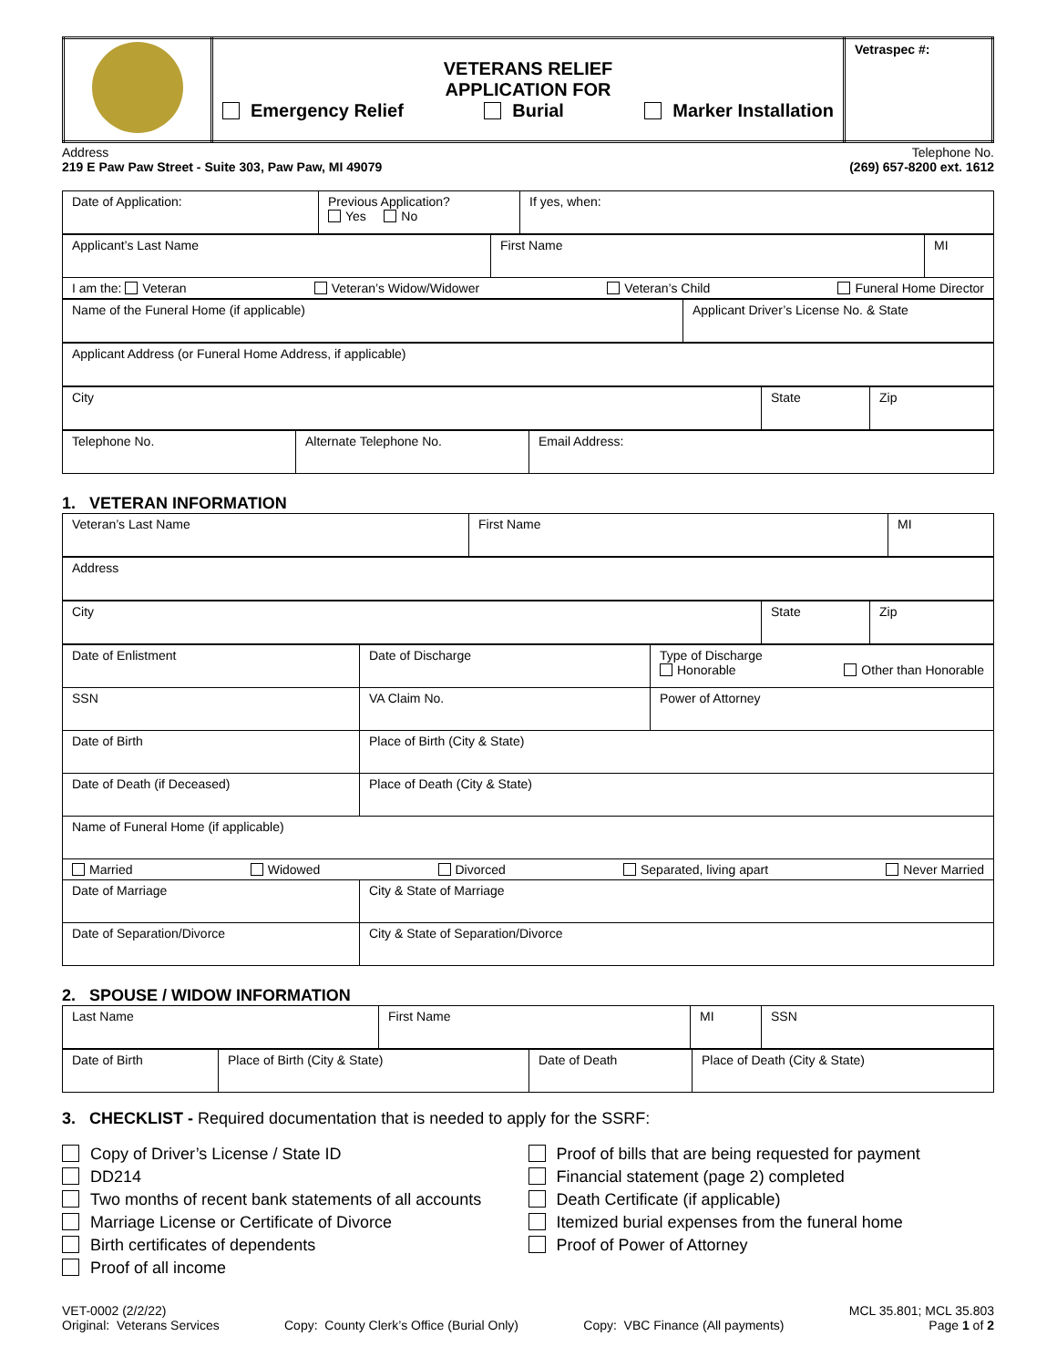| | VETERANS RELIEF APPLICATION FOR Emergency Relief Burial Marker Installation | Vetraspec #: |
Address
219 E Paw Paw Street - Suite 303, Paw Paw, MI 49079
Telephone No.
(269) 657-8200 ext. 1612
| Date of Application: | Previous Application? Yes No | If yes, when: |
| Applicant’s Last Name | First Name | MI |
| I am the: Veteran Veteran’s Widow/Widower Veteran’s Child Funeral Home Director |
| Name of the Funeral Home (if applicable) | Applicant Driver’s License No. & State |
| Applicant Address (or Funeral Home Address, if applicable) |
| City | State | Zip |
| Telephone No. | Alternate Telephone No. | Email Address: |
1. VETERAN INFORMATION
| Veteran’s Last Name | First Name | MI |
| Address |
| City | State | Zip |
| Date of Enlistment | Date of Discharge | Type of Discharge Honorable Other than Honorable |
| SSN | VA Claim No. | Power of Attorney |
| Date of Birth | Place of Birth (City & State) | |
| Date of Death (if Deceased) | Place of Death (City & State) | |
| Name of Funeral Home (if applicable) | | |
| Married Widowed Divorced Separated, living apart Never Married | | |
| Date of Marriage | City & State of Marriage | |
| Date of Separation/Divorce | City & State of Separation/Divorce | |
2. SPOUSE / WIDOW INFORMATION
| Last Name | First Name | MI | SSN |
| Date of Birth | Place of Birth (City & State) | Date of Death | Place of Death (City & State) |
3. CHECKLIST - Required documentation that is needed to apply for the SSRF:
Copy of Driver’s License / State ID
DD214
Two months of recent bank statements of all accounts
Marriage License or Certificate of Divorce
Birth certificates of dependents
Proof of all income
Proof of bills that are being requested for payment
Financial statement (page 2) completed
Death Certificate (if applicable)
Itemized burial expenses from the funeral home
Proof of Power of Attorney
VET-0002 (2/2/22)
Original: Veterans Services
Copy: County Clerk’s Office (Burial Only)
Copy: VBC Finance (All payments)
MCL 35.801; MCL 35.803
Page 1 of 2